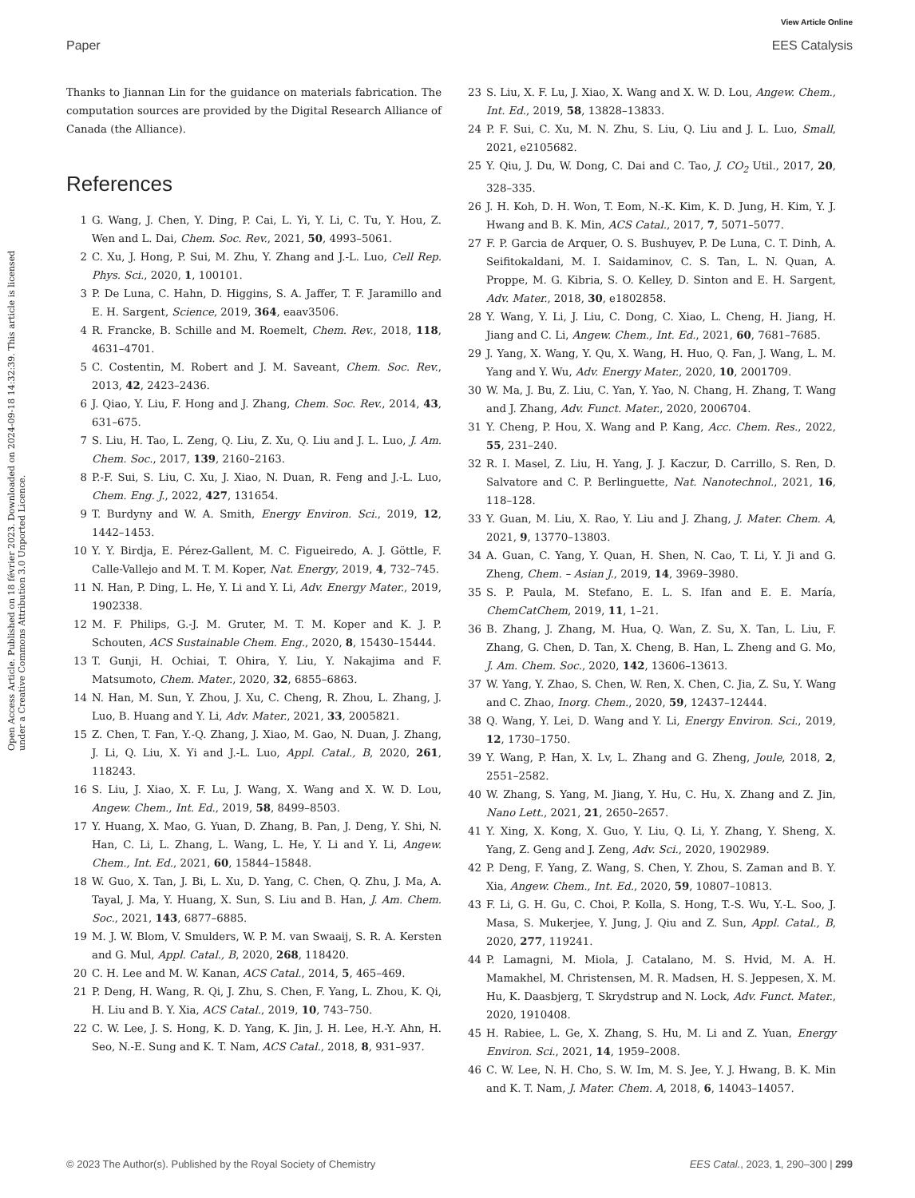View Article Online
Open Access Article. Published on 18 février 2023. Downloaded on 2024-09-18 14:32:39. This article is licensed under a Creative Commons Attribution 3.0 Unported Licence.
Paper EES Catalysis
Thanks to Jiannan Lin for the guidance on materials fabrication. The computation sources are provided by the Digital Research Alliance of Canada (the Alliance).
References
1 G. Wang, J. Chen, Y. Ding, P. Cai, L. Yi, Y. Li, C. Tu, Y. Hou, Z. Wen and L. Dai, Chem. Soc. Rev., 2021, 50, 4993–5061.
2 C. Xu, J. Hong, P. Sui, M. Zhu, Y. Zhang and J.-L. Luo, Cell Rep. Phys. Sci., 2020, 1, 100101.
3 P. De Luna, C. Hahn, D. Higgins, S. A. Jaffer, T. F. Jaramillo and E. H. Sargent, Science, 2019, 364, eaav3506.
4 R. Francke, B. Schille and M. Roemelt, Chem. Rev., 2018, 118, 4631–4701.
5 C. Costentin, M. Robert and J. M. Saveant, Chem. Soc. Rev., 2013, 42, 2423–2436.
6 J. Qiao, Y. Liu, F. Hong and J. Zhang, Chem. Soc. Rev., 2014, 43, 631–675.
7 S. Liu, H. Tao, L. Zeng, Q. Liu, Z. Xu, Q. Liu and J. L. Luo, J. Am. Chem. Soc., 2017, 139, 2160–2163.
8 P.-F. Sui, S. Liu, C. Xu, J. Xiao, N. Duan, R. Feng and J.-L. Luo, Chem. Eng. J., 2022, 427, 131654.
9 T. Burdyny and W. A. Smith, Energy Environ. Sci., 2019, 12, 1442–1453.
10 Y. Y. Birdja, E. Pérez-Gallent, M. C. Figueiredo, A. J. Göttle, F. Calle-Vallejo and M. T. M. Koper, Nat. Energy, 2019, 4, 732–745.
11 N. Han, P. Ding, L. He, Y. Li and Y. Li, Adv. Energy Mater., 2019, 1902338.
12 M. F. Philips, G.-J. M. Gruter, M. T. M. Koper and K. J. P. Schouten, ACS Sustainable Chem. Eng., 2020, 8, 15430–15444.
13 T. Gunji, H. Ochiai, T. Ohira, Y. Liu, Y. Nakajima and F. Matsumoto, Chem. Mater., 2020, 32, 6855–6863.
14 N. Han, M. Sun, Y. Zhou, J. Xu, C. Cheng, R. Zhou, L. Zhang, J. Luo, B. Huang and Y. Li, Adv. Mater., 2021, 33, 2005821.
15 Z. Chen, T. Fan, Y.-Q. Zhang, J. Xiao, M. Gao, N. Duan, J. Zhang, J. Li, Q. Liu, X. Yi and J.-L. Luo, Appl. Catal., B, 2020, 261, 118243.
16 S. Liu, J. Xiao, X. F. Lu, J. Wang, X. Wang and X. W. D. Lou, Angew. Chem., Int. Ed., 2019, 58, 8499–8503.
17 Y. Huang, X. Mao, G. Yuan, D. Zhang, B. Pan, J. Deng, Y. Shi, N. Han, C. Li, L. Zhang, L. Wang, L. He, Y. Li and Y. Li, Angew. Chem., Int. Ed., 2021, 60, 15844–15848.
18 W. Guo, X. Tan, J. Bi, L. Xu, D. Yang, C. Chen, Q. Zhu, J. Ma, A. Tayal, J. Ma, Y. Huang, X. Sun, S. Liu and B. Han, J. Am. Chem. Soc., 2021, 143, 6877–6885.
19 M. J. W. Blom, V. Smulders, W. P. M. van Swaaij, S. R. A. Kersten and G. Mul, Appl. Catal., B, 2020, 268, 118420.
20 C. H. Lee and M. W. Kanan, ACS Catal., 2014, 5, 465–469.
21 P. Deng, H. Wang, R. Qi, J. Zhu, S. Chen, F. Yang, L. Zhou, K. Qi, H. Liu and B. Y. Xia, ACS Catal., 2019, 10, 743–750.
22 C. W. Lee, J. S. Hong, K. D. Yang, K. Jin, J. H. Lee, H.-Y. Ahn, H. Seo, N.-E. Sung and K. T. Nam, ACS Catal., 2018, 8, 931–937.
23 S. Liu, X. F. Lu, J. Xiao, X. Wang and X. W. D. Lou, Angew. Chem., Int. Ed., 2019, 58, 13828–13833.
24 P. F. Sui, C. Xu, M. N. Zhu, S. Liu, Q. Liu and J. L. Luo, Small, 2021, e2105682.
25 Y. Qiu, J. Du, W. Dong, C. Dai and C. Tao, J. CO<sub>2</sub> Util., 2017, 20, 328–335.
26 J. H. Koh, D. H. Won, T. Eom, N.-K. Kim, K. D. Jung, H. Kim, Y. J. Hwang and B. K. Min, ACS Catal., 2017, 7, 5071–5077.
27 F. P. Garcia de Arquer, O. S. Bushuyev, P. De Luna, C. T. Dinh, A. Seifitokaldani, M. I. Saidaminov, C. S. Tan, L. N. Quan, A. Proppe, M. G. Kibria, S. O. Kelley, D. Sinton and E. H. Sargent, Adv. Mater., 2018, 30, e1802858.
28 Y. Wang, Y. Li, J. Liu, C. Dong, C. Xiao, L. Cheng, H. Jiang, H. Jiang and C. Li, Angew. Chem., Int. Ed., 2021, 60, 7681–7685.
29 J. Yang, X. Wang, Y. Qu, X. Wang, H. Huo, Q. Fan, J. Wang, L. M. Yang and Y. Wu, Adv. Energy Mater., 2020, 10, 2001709.
30 W. Ma, J. Bu, Z. Liu, C. Yan, Y. Yao, N. Chang, H. Zhang, T. Wang and J. Zhang, Adv. Funct. Mater., 2020, 2006704.
31 Y. Cheng, P. Hou, X. Wang and P. Kang, Acc. Chem. Res., 2022, 55, 231–240.
32 R. I. Masel, Z. Liu, H. Yang, J. J. Kaczur, D. Carrillo, S. Ren, D. Salvatore and C. P. Berlinguette, Nat. Nanotechnol., 2021, 16, 118–128.
33 Y. Guan, M. Liu, X. Rao, Y. Liu and J. Zhang, J. Mater. Chem. A, 2021, 9, 13770–13803.
34 A. Guan, C. Yang, Y. Quan, H. Shen, N. Cao, T. Li, Y. Ji and G. Zheng, Chem. – Asian J., 2019, 14, 3969–3980.
35 S. P. Paula, M. Stefano, E. L. S. Ifan and E. E. María, ChemCatChem, 2019, 11, 1–21.
36 B. Zhang, J. Zhang, M. Hua, Q. Wan, Z. Su, X. Tan, L. Liu, F. Zhang, G. Chen, D. Tan, X. Cheng, B. Han, L. Zheng and G. Mo, J. Am. Chem. Soc., 2020, 142, 13606–13613.
37 W. Yang, Y. Zhao, S. Chen, W. Ren, X. Chen, C. Jia, Z. Su, Y. Wang and C. Zhao, Inorg. Chem., 2020, 59, 12437–12444.
38 Q. Wang, Y. Lei, D. Wang and Y. Li, Energy Environ. Sci., 2019, 12, 1730–1750.
39 Y. Wang, P. Han, X. Lv, L. Zhang and G. Zheng, Joule, 2018, 2, 2551–2582.
40 W. Zhang, S. Yang, M. Jiang, Y. Hu, C. Hu, X. Zhang and Z. Jin, Nano Lett., 2021, 21, 2650–2657.
41 Y. Xing, X. Kong, X. Guo, Y. Liu, Q. Li, Y. Zhang, Y. Sheng, X. Yang, Z. Geng and J. Zeng, Adv. Sci., 2020, 1902989.
42 P. Deng, F. Yang, Z. Wang, S. Chen, Y. Zhou, S. Zaman and B. Y. Xia, Angew. Chem., Int. Ed., 2020, 59, 10807–10813.
43 F. Li, G. H. Gu, C. Choi, P. Kolla, S. Hong, T.-S. Wu, Y.-L. Soo, J. Masa, S. Mukerjee, Y. Jung, J. Qiu and Z. Sun, Appl. Catal., B, 2020, 277, 119241.
44 P. Lamagni, M. Miola, J. Catalano, M. S. Hvid, M. A. H. Mamakhel, M. Christensen, M. R. Madsen, H. S. Jeppesen, X. M. Hu, K. Daasbjerg, T. Skrydstrup and N. Lock, Adv. Funct. Mater., 2020, 1910408.
45 H. Rabiee, L. Ge, X. Zhang, S. Hu, M. Li and Z. Yuan, Energy Environ. Sci., 2021, 14, 1959–2008.
46 C. W. Lee, N. H. Cho, S. W. Im, M. S. Jee, Y. J. Hwang, B. K. Min and K. T. Nam, J. Mater. Chem. A, 2018, 6, 14043–14057.
© 2023 The Author(s). Published by the Royal Society of Chemistry EES Catal., 2023, 1, 290–300 | 299